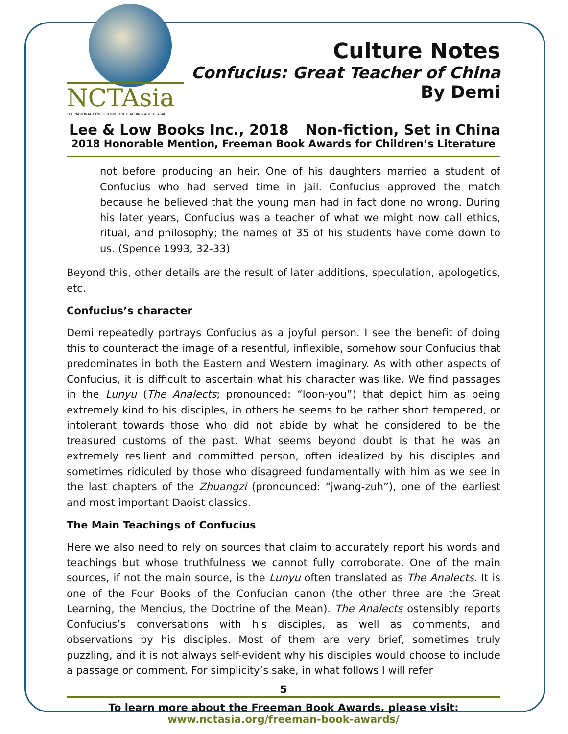NCTAsia
THE NATIONAL CONSORTIUM FOR TEACHING ABOUT ASIA
Culture Notes
Confucius: Great Teacher of China
By Demi
Lee & Low Books Inc., 2018 Non-fiction, Set in China
2018 Honorable Mention, Freeman Book Awards for Children’s Literature
not before producing an heir. One of his daughters married a student of Confucius who had served time in jail. Confucius approved the match because he believed that the young man had in fact done no wrong. During his later years, Confucius was a teacher of what we might now call ethics, ritual, and philosophy; the names of 35 of his students have come down to us. (Spence 1993, 32-33)
Beyond this, other details are the result of later additions, speculation, apologetics, etc.
Confucius’s character
Demi repeatedly portrays Confucius as a joyful person. I see the benefit of doing this to counteract the image of a resentful, inflexible, somehow sour Confucius that predominates in both the Eastern and Western imaginary. As with other aspects of Confucius, it is difficult to ascertain what his character was like. We find passages in the Lunyu (The Analects; pronounced: “loon-you”) that depict him as being extremely kind to his disciples, in others he seems to be rather short tempered, or intolerant towards those who did not abide by what he considered to be the treasured customs of the past. What seems beyond doubt is that he was an extremely resilient and committed person, often idealized by his disciples and sometimes ridiculed by those who disagreed fundamentally with him as we see in the last chapters of the Zhuangzi (pronounced: “jwang-zuh”), one of the earliest and most important Daoist classics.
The Main Teachings of Confucius
Here we also need to rely on sources that claim to accurately report his words and teachings but whose truthfulness we cannot fully corroborate. One of the main sources, if not the main source, is the Lunyu often translated as The Analects. It is one of the Four Books of the Confucian canon (the other three are the Great Learning, the Mencius, the Doctrine of the Mean). The Analects ostensibly reports Confucius’s conversations with his disciples, as well as comments, and observations by his disciples. Most of them are very brief, sometimes truly puzzling, and it is not always self-evident why his disciples would choose to include a passage or comment. For simplicity’s sake, in what follows I will refer
5
To learn more about the Freeman Book Awards, please visit:
www.nctasia.org/freeman-book-awards/